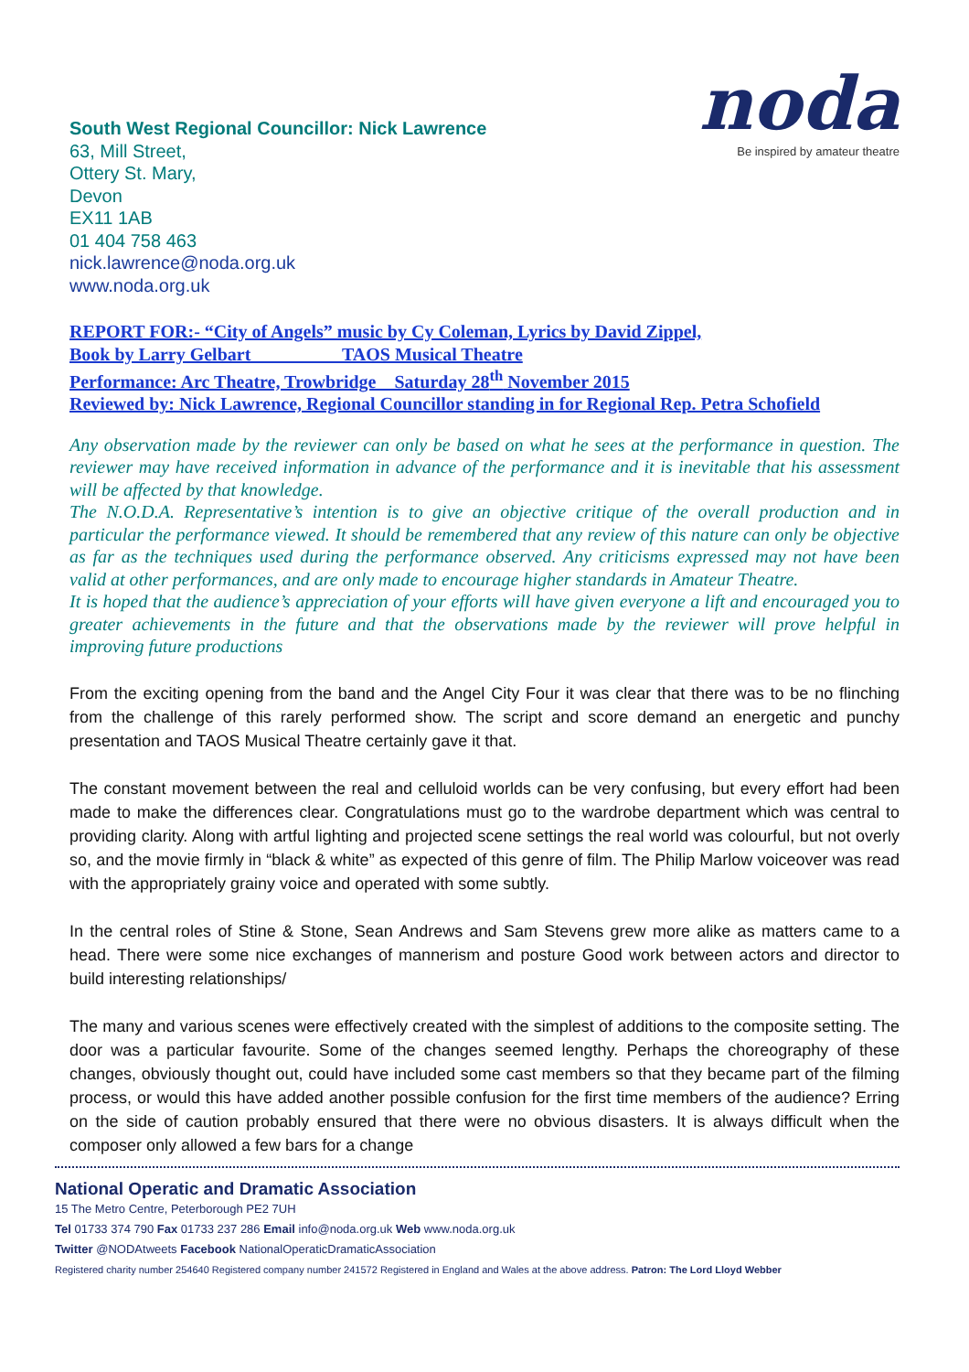South West Regional Councillor: Nick Lawrence
63, Mill Street,
Ottery St. Mary,
Devon
EX11 1AB
01 404 758 463
nick.lawrence@noda.org.uk
www.noda.org.uk
noda
Be inspired by amateur theatre
REPORT FOR:- “City of Angels” music by Cy Coleman, Lyrics by David Zippel,
Book by Larry Gelbart TAOS Musical Theatre
Performance: Arc Theatre, Trowbridge Saturday 28<sup>th</sup> November 2015
Reviewed by: Nick Lawrence, Regional Councillor standing in for Regional Rep. Petra Schofield
Any observation made by the reviewer can only be based on what he sees at the performance in question. The reviewer may have received information in advance of the performance and it is inevitable that his assessment will be affected by that knowledge.
The N.O.D.A. Representative’s intention is to give an objective critique of the overall production and in particular the performance viewed. It should be remembered that any review of this nature can only be objective as far as the techniques used during the performance observed. Any criticisms expressed may not have been valid at other performances, and are only made to encourage higher standards in Amateur Theatre.
It is hoped that the audience’s appreciation of your efforts will have given everyone a lift and encouraged you to greater achievements in the future and that the observations made by the reviewer will prove helpful in improving future productions
From the exciting opening from the band and the Angel City Four it was clear that there was to be no flinching from the challenge of this rarely performed show. The script and score demand an energetic and punchy presentation and TAOS Musical Theatre certainly gave it that.
The constant movement between the real and celluloid worlds can be very confusing, but every effort had been made to make the differences clear. Congratulations must go to the wardrobe department which was central to providing clarity. Along with artful lighting and projected scene settings the real world was colourful, but not overly so, and the movie firmly in “black & white” as expected of this genre of film. The Philip Marlow voiceover was read with the appropriately grainy voice and operated with some subtly.
In the central roles of Stine & Stone, Sean Andrews and Sam Stevens grew more alike as matters came to a head. There were some nice exchanges of mannerism and posture Good work between actors and director to build interesting relationships/
The many and various scenes were effectively created with the simplest of additions to the composite setting. The door was a particular favourite. Some of the changes seemed lengthy. Perhaps the choreography of these changes, obviously thought out, could have included some cast members so that they became part of the filming process, or would this have added another possible confusion for the first time members of the audience? Erring on the side of caution probably ensured that there were no obvious disasters. It is always difficult when the composer only allowed a few bars for a change
National Operatic and Dramatic Association
15 The Metro Centre, Peterborough PE2 7UH
Tel 01733 374 790 Fax 01733 237 286 Email info@noda.org.uk Web www.noda.org.uk
Twitter @NODAtweets Facebook NationalOperaticDramaticAssociation
Registered charity number 254640 Registered company number 241572 Registered in England and Wales at the above address. Patron: The Lord Lloyd Webber